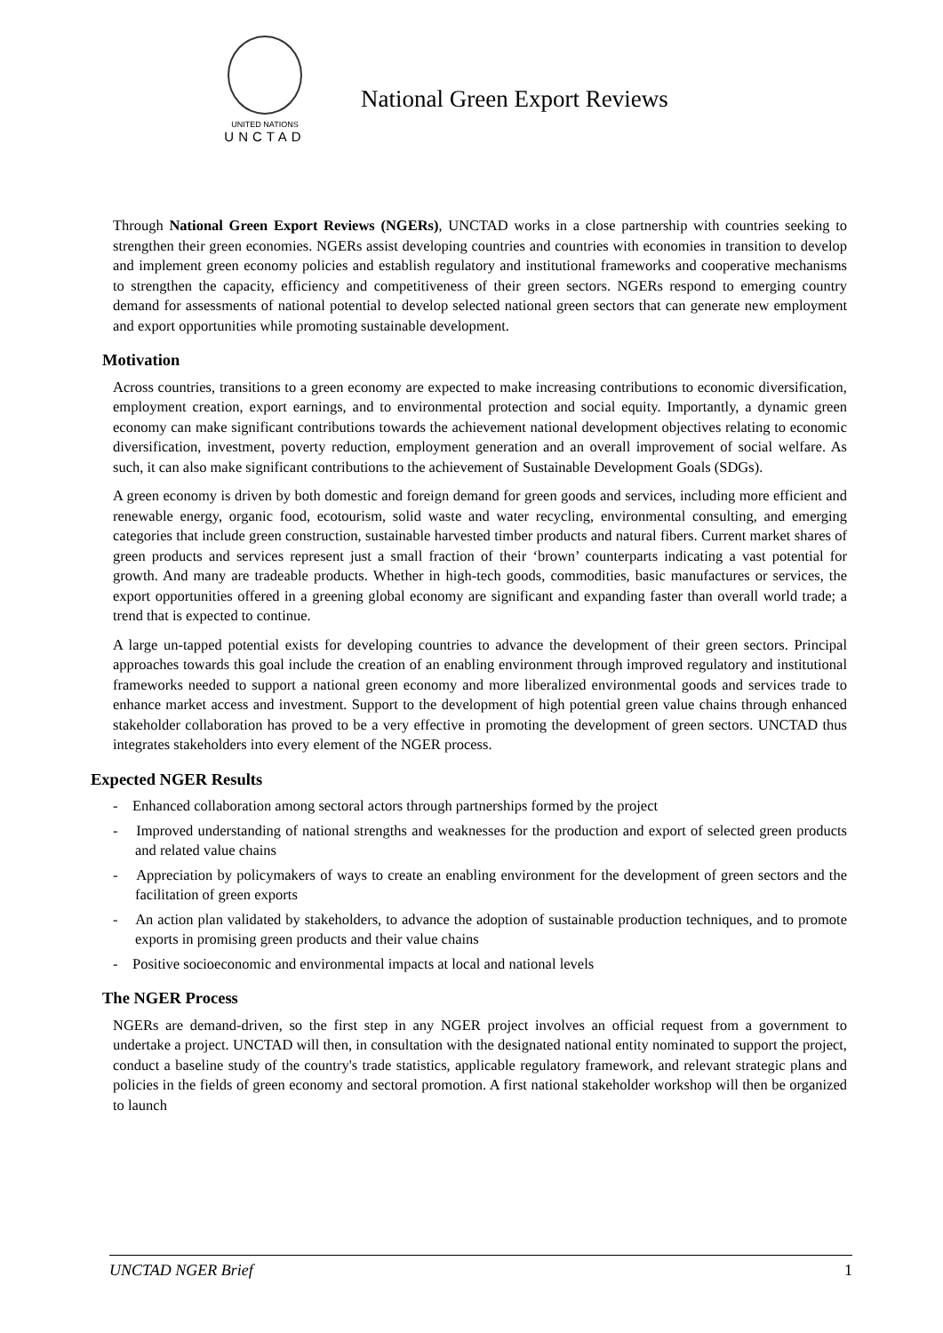UNITED NATIONS
UNCTAD
National Green Export Reviews
Through National Green Export Reviews (NGERs), UNCTAD works in a close partnership with countries seeking to strengthen their green economies. NGERs assist developing countries and countries with economies in transition to develop and implement green economy policies and establish regulatory and institutional frameworks and cooperative mechanisms to strengthen the capacity, efficiency and competitiveness of their green sectors. NGERs respond to emerging country demand for assessments of national potential to develop selected national green sectors that can generate new employment and export opportunities while promoting sustainable development.
Motivation
Across countries, transitions to a green economy are expected to make increasing contributions to economic diversification, employment creation, export earnings, and to environmental protection and social equity. Importantly, a dynamic green economy can make significant contributions towards the achievement national development objectives relating to economic diversification, investment, poverty reduction, employment generation and an overall improvement of social welfare. As such, it can also make significant contributions to the achievement of Sustainable Development Goals (SDGs).
A green economy is driven by both domestic and foreign demand for green goods and services, including more efficient and renewable energy, organic food, ecotourism, solid waste and water recycling, environmental consulting, and emerging categories that include green construction, sustainable harvested timber products and natural fibers. Current market shares of green products and services represent just a small fraction of their ‘brown’ counterparts indicating a vast potential for growth. And many are tradeable products. Whether in high-tech goods, commodities, basic manufactures or services, the export opportunities offered in a greening global economy are significant and expanding faster than overall world trade; a trend that is expected to continue.
A large un-tapped potential exists for developing countries to advance the development of their green sectors. Principal approaches towards this goal include the creation of an enabling environment through improved regulatory and institutional frameworks needed to support a national green economy and more liberalized environmental goods and services trade to enhance market access and investment. Support to the development of high potential green value chains through enhanced stakeholder collaboration has proved to be a very effective in promoting the development of green sectors. UNCTAD thus integrates stakeholders into every element of the NGER process.
Expected NGER Results
- Enhanced collaboration among sectoral actors through partnerships formed by the project
- Improved understanding of national strengths and weaknesses for the production and export of selected green products and related value chains
- Appreciation by policymakers of ways to create an enabling environment for the development of green sectors and the facilitation of green exports
- An action plan validated by stakeholders, to advance the adoption of sustainable production techniques, and to promote exports in promising green products and their value chains
- Positive socioeconomic and environmental impacts at local and national levels
The NGER Process
NGERs are demand-driven, so the first step in any NGER project involves an official request from a government to undertake a project. UNCTAD will then, in consultation with the designated national entity nominated to support the project, conduct a baseline study of the country's trade statistics, applicable regulatory framework, and relevant strategic plans and policies in the fields of green economy and sectoral promotion. A first national stakeholder workshop will then be organized to launch
UNCTAD NGER Brief 1